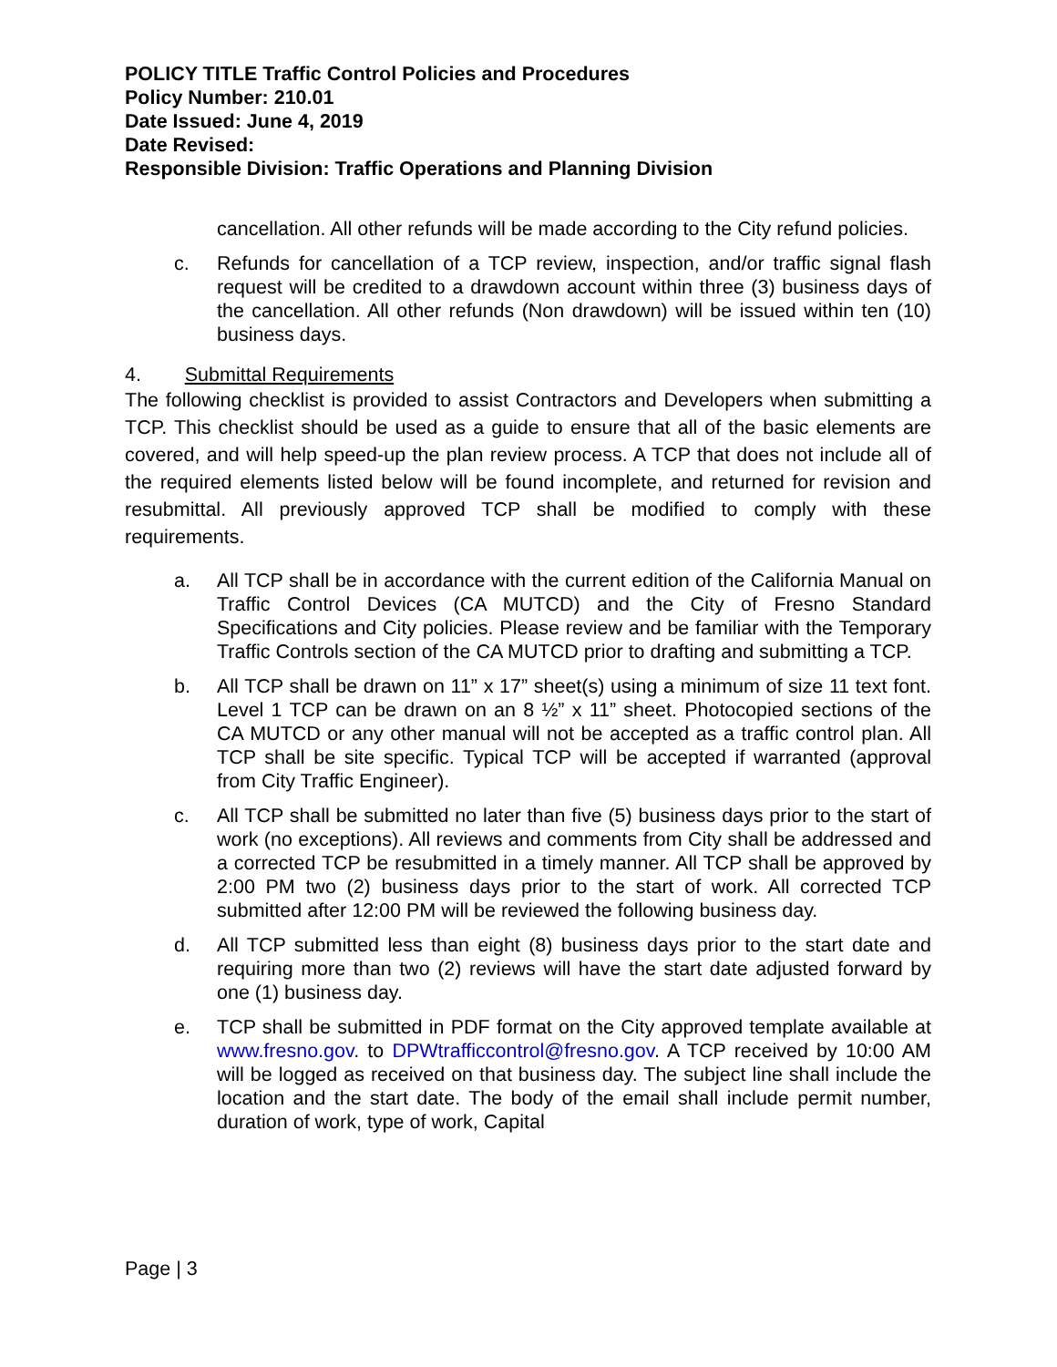POLICY TITLE Traffic Control Policies and Procedures
Policy Number: 210.01
Date Issued: June 4, 2019
Date Revised:
Responsible Division: Traffic Operations and Planning Division
cancellation. All other refunds will be made according to the City refund policies.
c. Refunds for cancellation of a TCP review, inspection, and/or traffic signal flash request will be credited to a drawdown account within three (3) business days of the cancellation. All other refunds (Non drawdown) will be issued within ten (10) business days.
4. Submittal Requirements
The following checklist is provided to assist Contractors and Developers when submitting a TCP. This checklist should be used as a guide to ensure that all of the basic elements are covered, and will help speed-up the plan review process. A TCP that does not include all of the required elements listed below will be found incomplete, and returned for revision and resubmittal. All previously approved TCP shall be modified to comply with these requirements.
a. All TCP shall be in accordance with the current edition of the California Manual on Traffic Control Devices (CA MUTCD) and the City of Fresno Standard Specifications and City policies. Please review and be familiar with the Temporary Traffic Controls section of the CA MUTCD prior to drafting and submitting a TCP.
b. All TCP shall be drawn on 11” x 17” sheet(s) using a minimum of size 11 text font. Level 1 TCP can be drawn on an 8 ½” x 11” sheet. Photocopied sections of the CA MUTCD or any other manual will not be accepted as a traffic control plan. All TCP shall be site specific. Typical TCP will be accepted if warranted (approval from City Traffic Engineer).
c. All TCP shall be submitted no later than five (5) business days prior to the start of work (no exceptions). All reviews and comments from City shall be addressed and a corrected TCP be resubmitted in a timely manner. All TCP shall be approved by 2:00 PM two (2) business days prior to the start of work. All corrected TCP submitted after 12:00 PM will be reviewed the following business day.
d. All TCP submitted less than eight (8) business days prior to the start date and requiring more than two (2) reviews will have the start date adjusted forward by one (1) business day.
e. TCP shall be submitted in PDF format on the City approved template available at www.fresno.gov. to DPWtrafficcontrol@fresno.gov. A TCP received by 10:00 AM will be logged as received on that business day. The subject line shall include the location and the start date. The body of the email shall include permit number, duration of work, type of work, Capital
Page | 3